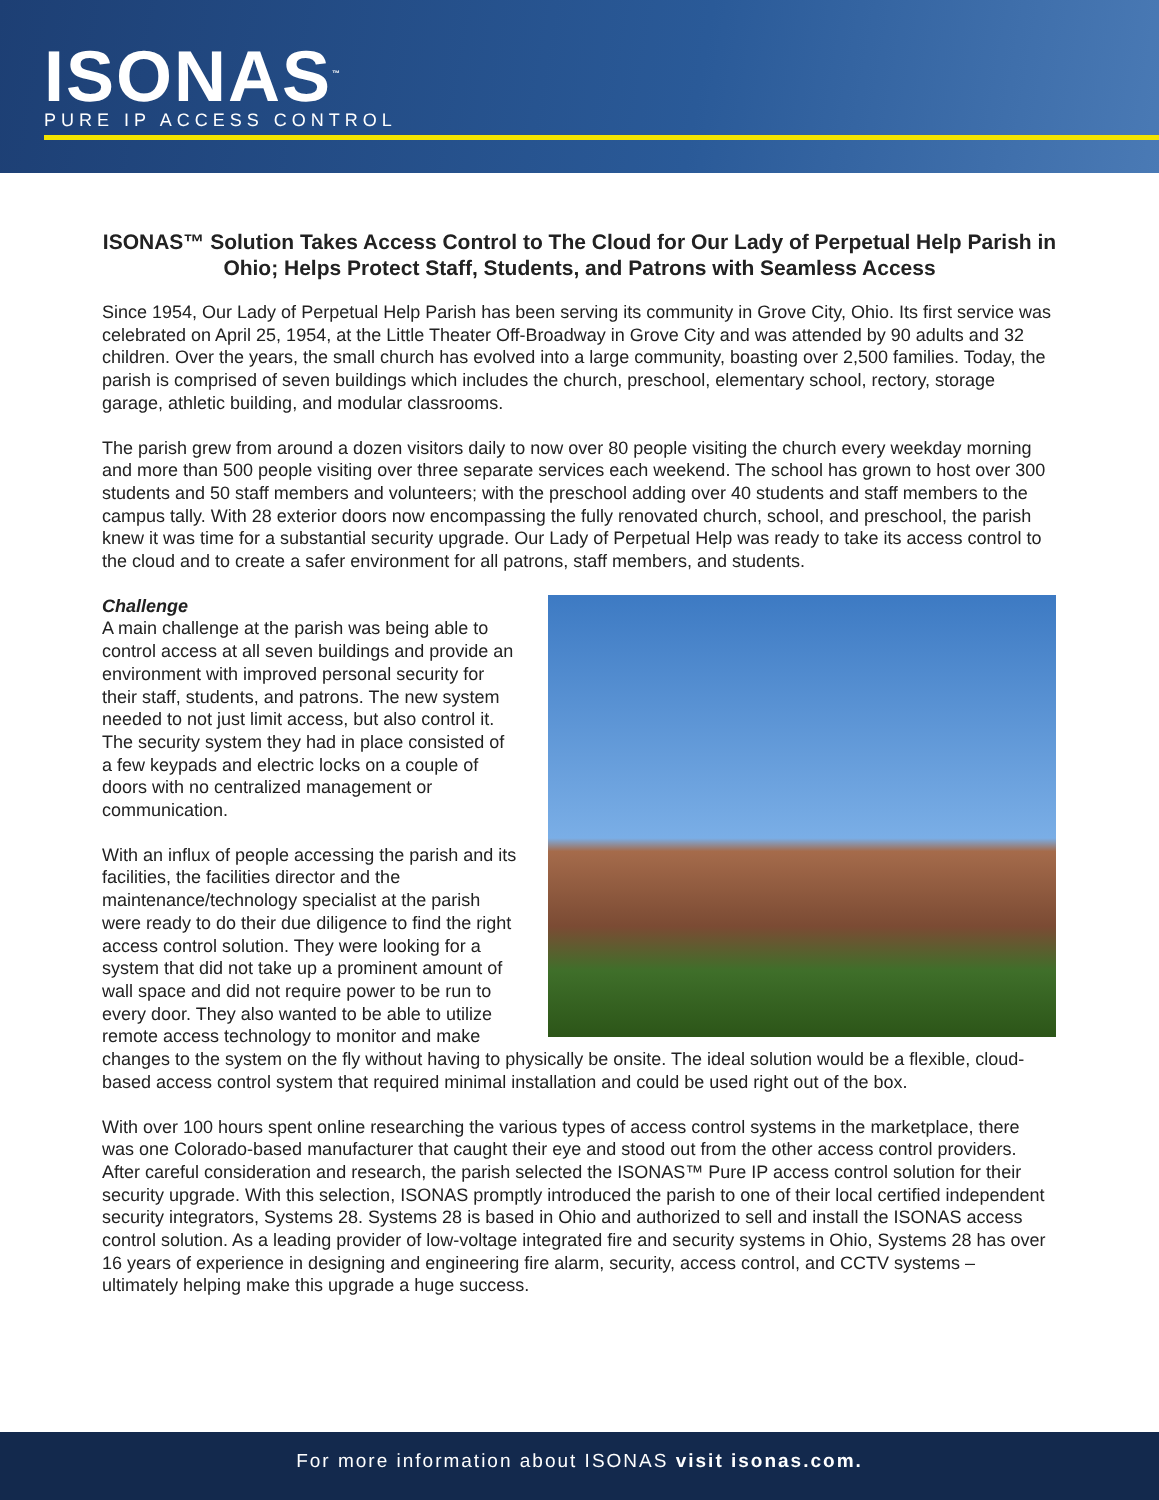ISONAS<sup>™</sup>
PURE IP ACCESS CONTROL
ISONAS™ Solution Takes Access Control to The Cloud for Our Lady of Perpetual Help Parish in Ohio; Helps Protect Staff, Students, and Patrons with Seamless Access
Since 1954, Our Lady of Perpetual Help Parish has been serving its community in Grove City, Ohio. Its first service was celebrated on April 25, 1954, at the Little Theater Off-Broadway in Grove City and was attended by 90 adults and 32 children. Over the years, the small church has evolved into a large community, boasting over 2,500 families. Today, the parish is comprised of seven buildings which includes the church, preschool, elementary school, rectory, storage garage, athletic building, and modular classrooms.
The parish grew from around a dozen visitors daily to now over 80 people visiting the church every weekday morning and more than 500 people visiting over three separate services each weekend. The school has grown to host over 300 students and 50 staff members and volunteers; with the preschool adding over 40 students and staff members to the campus tally. With 28 exterior doors now encompassing the fully renovated church, school, and preschool, the parish knew it was time for a substantial security upgrade. Our Lady of Perpetual Help was ready to take its access control to the cloud and to create a safer environment for all patrons, staff members, and students.
Challenge
A main challenge at the parish was being able to control access at all seven buildings and provide an environment with improved personal security for their staff, students, and patrons. The new system needed to not just limit access, but also control it. The security system they had in place consisted of a few keypads and electric locks on a couple of doors with no centralized management or communication.
With an influx of people accessing the parish and its facilities, the facilities director and the maintenance/technology specialist at the parish were ready to do their due diligence to find the right access control solution. They were looking for a system that did not take up a prominent amount of wall space and did not require power to be run to every door. They also wanted to be able to utilize remote access technology to monitor and make changes to the system on the fly without having to physically be onsite. The ideal solution would be a flexible, cloud-based access control system that required minimal installation and could be used right out of the box.
With over 100 hours spent online researching the various types of access control systems in the marketplace, there was one Colorado-based manufacturer that caught their eye and stood out from the other access control providers. After careful consideration and research, the parish selected the ISONAS™ Pure IP access control solution for their security upgrade. With this selection, ISONAS promptly introduced the parish to one of their local certified independent security integrators, Systems 28. Systems 28 is based in Ohio and authorized to sell and install the ISONAS access control solution. As a leading provider of low-voltage integrated fire and security systems in Ohio, Systems 28 has over 16 years of experience in designing and engineering fire alarm, security, access control, and CCTV systems – ultimately helping make this upgrade a huge success.
For more information about ISONAS visit isonas.com.